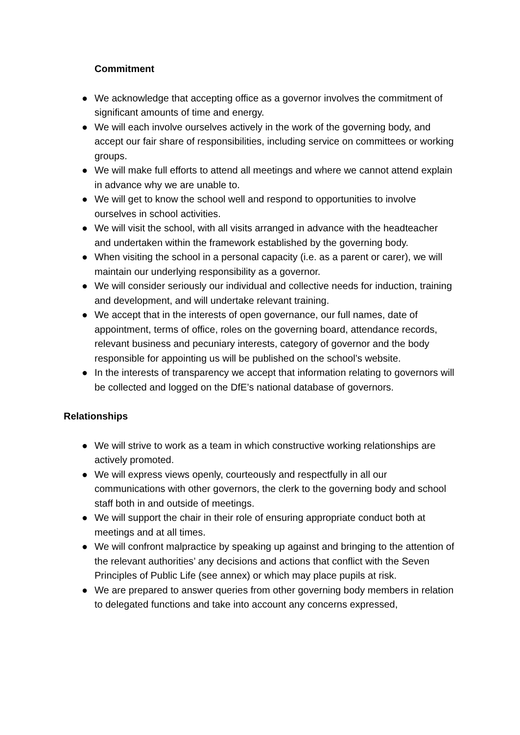Commitment
● We acknowledge that accepting office as a governor involves the commitment of significant amounts of time and energy.
● We will each involve ourselves actively in the work of the governing body, and accept our fair share of responsibilities, including service on committees or working groups.
● We will make full efforts to attend all meetings and where we cannot attend explain in advance why we are unable to.
● We will get to know the school well and respond to opportunities to involve ourselves in school activities.
● We will visit the school, with all visits arranged in advance with the headteacher and undertaken within the framework established by the governing body.
● When visiting the school in a personal capacity (i.e. as a parent or carer), we will maintain our underlying responsibility as a governor.
● We will consider seriously our individual and collective needs for induction, training and development, and will undertake relevant training.
● We accept that in the interests of open governance, our full names, date of appointment, terms of office, roles on the governing board, attendance records, relevant business and pecuniary interests, category of governor and the body responsible for appointing us will be published on the school’s website.
● In the interests of transparency we accept that information relating to governors will be collected and logged on the DfE’s national database of governors.
Relationships
● We will strive to work as a team in which constructive working relationships are actively promoted.
● We will express views openly, courteously and respectfully in all our communications with other governors, the clerk to the governing body and school staff both in and outside of meetings.
● We will support the chair in their role of ensuring appropriate conduct both at meetings and at all times.
● We will confront malpractice by speaking up against and bringing to the attention of the relevant authorities’ any decisions and actions that conflict with the Seven Principles of Public Life (see annex) or which may place pupils at risk.
● We are prepared to answer queries from other governing body members in relation to delegated functions and take into account any concerns expressed,